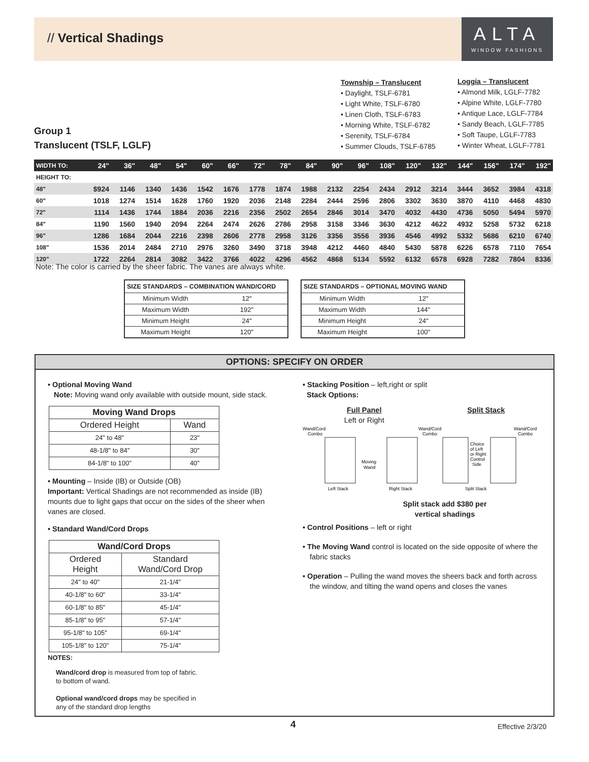// Vertical Shadings
ALTA
WINDOW FASHIONS
Group 1
Translucent (TSLF, LGLF)
Township – Translucent
• Daylight, TSLF-6781
• Light White, TSLF-6780
• Linen Cloth, TSLF-6783
• Morning White, TSLF-6782
• Serenity, TSLF-6784
• Summer Clouds, TSLF-6785
Loggia – Translucent
• Almond Milk, LGLF-7782
• Alpine White, LGLF-7780
• Antique Lace, LGLF-7784
• Sandy Beach, LGLF-7785
• Soft Taupe, LGLF-7783
• Winter Wheat, LGLF-7781
| WIDTH TO: | 24" | 36" | 48" | 54" | 60" | 66" | 72" | 78" | 84" | 90" | 96" | 108" | 120" | 132" | 144" | 156" | 174" | 192" |
| --- | --- | --- | --- | --- | --- | --- | --- | --- | --- | --- | --- | --- | --- | --- | --- | --- | --- | --- |
| HEIGHT TO: | | | | | | | | | | | | | | | | | | |
| 48" | $924 | 1146 | 1340 | 1436 | 1542 | 1676 | 1778 | 1874 | 1988 | 2132 | 2254 | 2434 | 2912 | 3214 | 3444 | 3652 | 3984 | 4318 |
| 60" | 1018 | 1274 | 1514 | 1628 | 1760 | 1920 | 2036 | 2148 | 2284 | 2444 | 2596 | 2806 | 3302 | 3630 | 3870 | 4110 | 4468 | 4830 |
| 72" | 1114 | 1436 | 1744 | 1884 | 2036 | 2216 | 2356 | 2502 | 2654 | 2846 | 3014 | 3470 | 4032 | 4430 | 4736 | 5050 | 5494 | 5970 |
| 84" | 1190 | 1560 | 1940 | 2094 | 2264 | 2474 | 2626 | 2786 | 2958 | 3158 | 3346 | 3630 | 4212 | 4622 | 4932 | 5258 | 5732 | 6218 |
| 96" | 1286 | 1684 | 2044 | 2216 | 2398 | 2606 | 2778 | 2958 | 3126 | 3356 | 3556 | 3936 | 4546 | 4992 | 5332 | 5686 | 6210 | 6740 |
| 108" | 1536 | 2014 | 2484 | 2710 | 2976 | 3260 | 3490 | 3718 | 3948 | 4212 | 4460 | 4840 | 5430 | 5878 | 6226 | 6578 | 7110 | 7654 |
| 120" | 1722 | 2264 | 2814 | 3082 | 3422 | 3766 | 4022 | 4296 | 4562 | 4868 | 5134 | 5592 | 6132 | 6578 | 6928 | 7282 | 7804 | 8336 |
Note: The color is carried by the sheer fabric. The vanes are always white.
| SIZE STANDARDS – COMBINATION WAND/CORD | |
| --- | --- |
| Minimum Width | 12" |
| Maximum Width | 192" |
| Minimum Height | 24" |
| Maximum Height | 120" |
| SIZE STANDARDS – OPTIONAL MOVING WAND | |
| --- | --- |
| Minimum Width | 12" |
| Maximum Width | 144" |
| Minimum Height | 24" |
| Maximum Height | 100" |
OPTIONS: SPECIFY ON ORDER
• Optional Moving Wand
Note: Moving wand only available with outside mount, side stack.
| Moving Wand Drops | |
| --- | --- |
| Ordered Height | Wand |
| 24" to 48" | 23" |
| 48-1/8" to 84" | 30" |
| 84-1/8" to 100" | 40" |
• Mounting – Inside (IB) or Outside (OB)
Important: Vertical Shadings are not recommended as inside (IB) mounts due to light gaps that occur on the sides of the sheer when vanes are closed.
• Standard Wand/Cord Drops
| Wand/Cord Drops | |
| --- | --- |
| Ordered Height | Standard Wand/Cord Drop |
| 24" to 40" | 21-1/4" |
| 40-1/8" to 60" | 33-1/4" |
| 60-1/8" to 85" | 45-1/4" |
| 85-1/8" to 95" | 57-1/4" |
| 95-1/8" to 105" | 69-1/4" |
| 105-1/8" to 120" | 75-1/4" |
NOTES:
Wand/cord drop is measured from top of fabric.
to bottom of wand.
Optional wand/cord drops may be specified in
any of the standard drop lengths
• Stacking Position – left,right or split
Stack Options:
Full Panel
Left or Right
Split Stack
Wand/Cord
Combo
Moving
Wand
Wand/Cord
Combo
Wand/Cord
Combo
Choice
of Left
or Right
Control
Side
Left Stack
Right Stack
Split Stack
Split stack add $380 per vertical shadings
• Control Positions – left or right
• The Moving Wand control is located on the side opposite of where the fabric stacks
• Operation – Pulling the wand moves the sheers back and forth across the window, and tilting the wand opens and closes the vanes
4 Effective 2/3/20